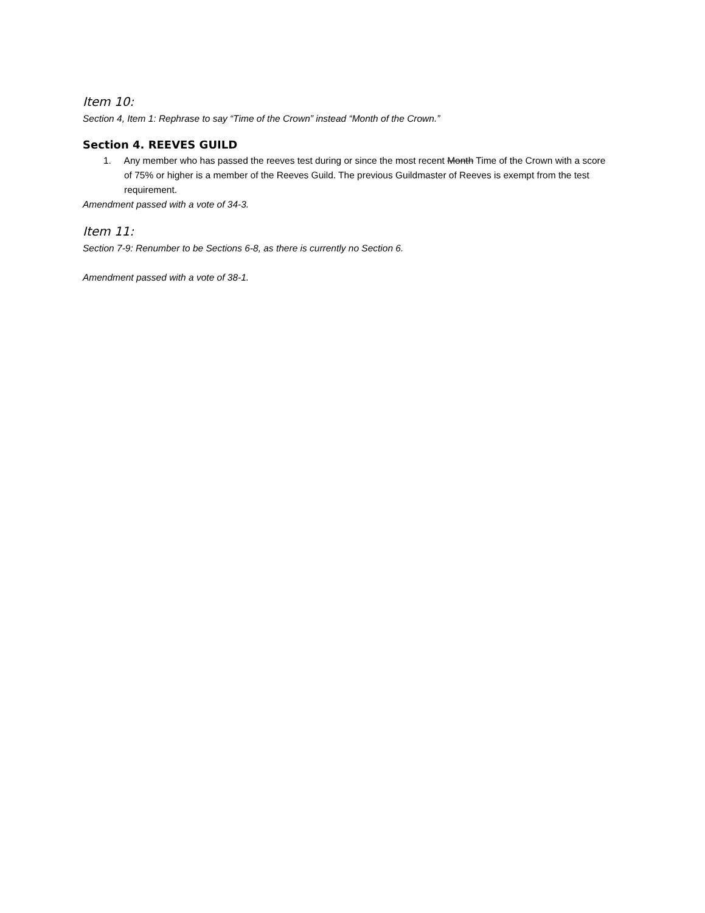Item 10:
Section 4, Item 1: Rephrase to say “Time of the Crown” instead “Month of the Crown.”
Section 4. REEVES GUILD
1. Any member who has passed the reeves test during or since the most recent Month Time of the Crown with a score of 75% or higher is a member of the Reeves Guild. The previous Guildmaster of Reeves is exempt from the test requirement.
Amendment passed with a vote of 34-3.
Item 11:
Section 7-9: Renumber to be Sections 6-8, as there is currently no Section 6.
Amendment passed with a vote of 38-1.